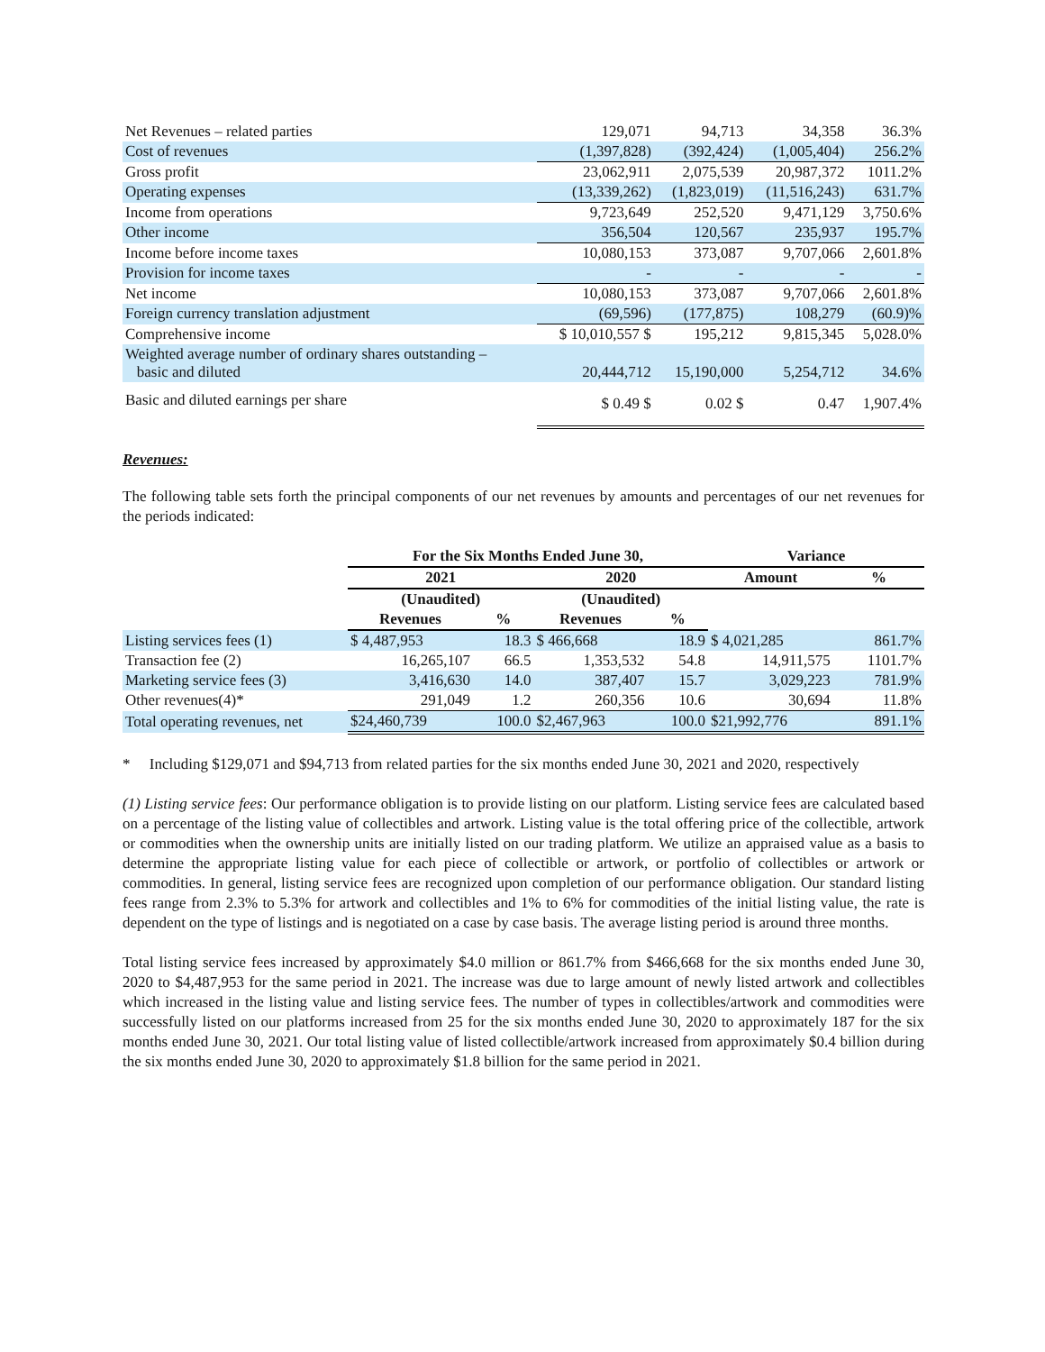| Net Revenues – related parties | 129,071 | 94,713 | 34,358 | 36.3% |
| Cost of revenues | (1,397,828) | (392,424) | (1,005,404) | 256.2% |
| Gross profit | 23,062,911 | 2,075,539 | 20,987,372 | 1011.2% |
| Operating expenses | (13,339,262) | (1,823,019) | (11,516,243) | 631.7% |
| Income from operations | 9,723,649 | 252,520 | 9,471,129 | 3,750.6% |
| Other income | 356,504 | 120,567 | 235,937 | 195.7% |
| Income before income taxes | 10,080,153 | 373,087 | 9,707,066 | 2,601.8% |
| Provision for income taxes | - | - | - | - |
| Net income | 10,080,153 | 373,087 | 9,707,066 | 2,601.8% |
| Foreign currency translation adjustment | (69,596) | (177,875) | 108,279 | (60.9)% |
| Comprehensive income | $ 10,010,557 $ | 195,212 | 9,815,345 | 5,028.0% |
| Weighted average number of ordinary shares outstanding – basic and diluted | 20,444,712 | 15,190,000 | 5,254,712 | 34.6% |
| Basic and diluted earnings per share | $ 0.49 $ | 0.02 $ | 0.47 | 1,907.4% |
Revenues:
The following table sets forth the principal components of our net revenues by amounts and percentages of our net revenues for the periods indicated:
| | For the Six Months Ended June 30, | | | | Variance | |
| --- | --- | --- | --- | --- | --- | --- |
| | 2021 | | 2020 | | Amount | % |
| | (Unaudited) | | (Unaudited) | | | |
| | Revenues | % | Revenues | % | | |
| Listing services fees (1) | $ 4,487,953 | 18.3 | $ 466,668 | 18.9 | $ 4,021,285 | 861.7% |
| Transaction fee (2) | 16,265,107 | 66.5 | 1,353,532 | 54.8 | 14,911,575 | 1101.7% |
| Marketing service fees (3) | 3,416,630 | 14.0 | 387,407 | 15.7 | 3,029,223 | 781.9% |
| Other revenues(4)* | 291,049 | 1.2 | 260,356 | 10.6 | 30,694 | 11.8% |
| Total operating revenues, net | $24,460,739 | 100.0 | $2,467,963 | 100.0 | $21,992,776 | 891.1% |
* Including $129,071 and $94,713 from related parties for the six months ended June 30, 2021 and 2020, respectively
(1) Listing service fees: Our performance obligation is to provide listing on our platform. Listing service fees are calculated based on a percentage of the listing value of collectibles and artwork. Listing value is the total offering price of the collectible, artwork or commodities when the ownership units are initially listed on our trading platform. We utilize an appraised value as a basis to determine the appropriate listing value for each piece of collectible or artwork, or portfolio of collectibles or artwork or commodities. In general, listing service fees are recognized upon completion of our performance obligation. Our standard listing fees range from 2.3% to 5.3% for artwork and collectibles and 1% to 6% for commodities of the initial listing value, the rate is dependent on the type of listings and is negotiated on a case by case basis. The average listing period is around three months.
Total listing service fees increased by approximately $4.0 million or 861.7% from $466,668 for the six months ended June 30, 2020 to $4,487,953 for the same period in 2021. The increase was due to large amount of newly listed artwork and collectibles which increased in the listing value and listing service fees. The number of types in collectibles/artwork and commodities were successfully listed on our platforms increased from 25 for the six months ended June 30, 2020 to approximately 187 for the six months ended June 30, 2021. Our total listing value of listed collectible/artwork increased from approximately $0.4 billion during the six months ended June 30, 2020 to approximately $1.8 billion for the same period in 2021.